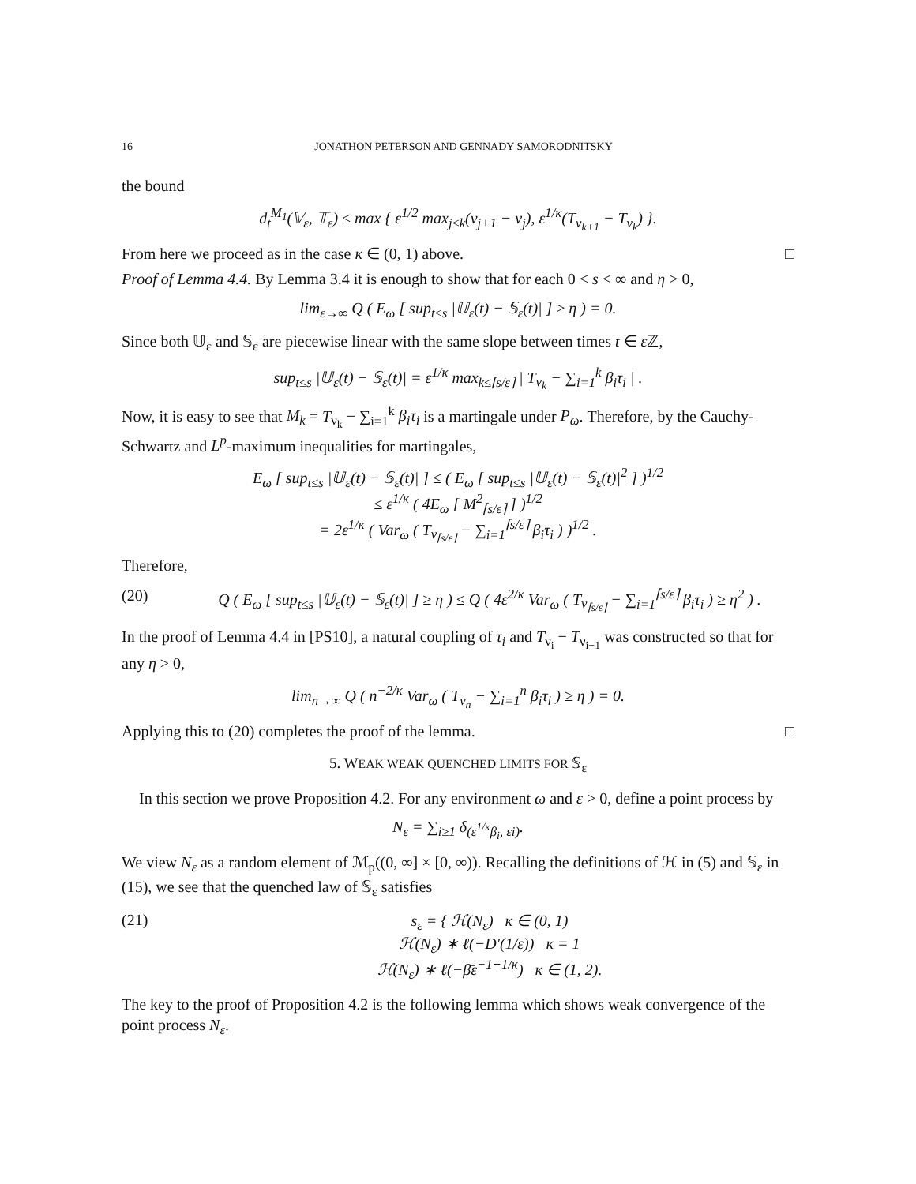16 JONATHON PETERSON AND GENNADY SAMORODNITSKY
the bound
d<sub>t</sub><sup>M<sub>1</sub></sup>(𝕍<sub>ε</sub>, 𝕋<sub>ε</sub>) ≤ max { ε<sup>1/2</sup> max<sub>j≤k</sub>(ν<sub>j+1</sub> − ν<sub>j</sub>), ε<sup>1/κ</sup>(T<sub>ν<sub>k+1</sub></sub> − T<sub>ν<sub>k</sub></sub>) }.
From here we proceed as in the case κ ∈ (0, 1) above. □
Proof of Lemma 4.4. By Lemma 3.4 it is enough to show that for each 0 < s < ∞ and η > 0,
lim<sub>ε→∞</sub> Q ( E<sub>ω</sub> [ sup<sub>t≤s</sub> |𝕌<sub>ε</sub>(t) − 𝕊<sub>ε</sub>(t)| ] ≥ η ) = 0.
Since both 𝕌<sub>ε</sub> and 𝕊<sub>ε</sub> are piecewise linear with the same slope between times t ∈ ε ℤ,
sup<sub>t≤s</sub> |𝕌<sub>ε</sub>(t) − 𝕊<sub>ε</sub>(t)| = ε<sup>1/κ</sup> max<sub>k≤⌈s/ε⌉</sub> | T<sub>ν<sub>k</sub></sub> − ∑<sub>i=1</sub><sup>k</sup> β<sub>i</sub>τ<sub>i</sub> | .
Now, it is easy to see that M<sub>k</sub> = T<sub>ν<sub>k</sub></sub> − ∑<sub>i=1</sub><sup>k</sup> β<sub>i</sub>τ<sub>i</sub> is a martingale under P<sub>ω</sub>. Therefore, by the Cauchy-Schwartz and L<sup>p</sup>-maximum inequalities for martingales,
E<sub>ω</sub> [ sup<sub>t≤s</sub> |𝕌<sub>ε</sub>(t) − 𝕊<sub>ε</sub>(t)| ] ≤ ( E<sub>ω</sub> [ sup<sub>t≤s</sub> |𝕌<sub>ε</sub>(t) − 𝕊<sub>ε</sub>(t)|<sup>2</sup> ] )<sup>1/2</sup>
≤ ε<sup>1/κ</sup> ( 4E<sub>ω</sub> [ M<sup>2</sup><sub>⌈s/ε⌉</sub> ] )<sup>1/2</sup>
= 2ε<sup>1/κ</sup> ( Var<sub>ω</sub> ( T<sub>ν<sub>⌈s/ε⌉</sub></sub> − ∑<sub>i=1</sub><sup>⌈s/ε⌉</sup> β<sub>i</sub>τ<sub>i</sub> ) )<sup>1/2</sup> .
Therefore,
(20) Q ( E<sub>ω</sub> [ sup<sub>t≤s</sub> |𝕌<sub>ε</sub>(t) − 𝕊<sub>ε</sub>(t)| ] ≥ η ) ≤ Q ( 4ε<sup>2/κ</sup> Var<sub>ω</sub> ( T<sub>ν<sub>⌈s/ε⌉</sub></sub> − ∑<sub>i=1</sub><sup>⌈s/ε⌉</sup> β<sub>i</sub>τ<sub>i</sub> ) ≥ η<sup>2</sup> ) .
In the proof of Lemma 4.4 in [PS10], a natural coupling of τ<sub>i</sub> and T<sub>ν<sub>i</sub></sub> − T<sub>ν<sub>i−1</sub></sub> was constructed so that for any η > 0,
lim<sub>n→∞</sub> Q ( n<sup>−2/κ</sup> Var<sub>ω</sub> ( T<sub>ν<sub>n</sub></sub> − ∑<sub>i=1</sub><sup>n</sup> β<sub>i</sub>τ<sub>i</sub> ) ≥ η ) = 0.
Applying this to (20) completes the proof of the lemma. □
5. WEAK WEAK QUENCHED LIMITS FOR 𝕊<sub>ε</sub>
In this section we prove Proposition 4.2. For any environment ω and ε > 0, define a point process by
N<sub>ε</sub> = ∑<sub>i≥1</sub> δ<sub>(ε<sup>1/κ</sup>β<sub>i</sub>, εi)</sub>.
We view N<sub>ε</sub> as a random element of ℳ<sub>p</sub>((0, ∞] × [0, ∞)). Recalling the definitions of ℋ in (5) and 𝕊<sub>ε</sub> in (15), we see that the quenched law of 𝕊<sub>ε</sub> satisfies
(21) s<sub>ε</sub> = { ℋ(N<sub>ε</sub>) κ ∈ (0, 1)
ℋ(N<sub>ε</sub>) ∗ ℓ(−D′(1/ε)) κ = 1
ℋ(N<sub>ε</sub>) ∗ ℓ(−β̄ε<sup>−1+1/κ</sup>) κ ∈ (1, 2).
The key to the proof of Proposition 4.2 is the following lemma which shows weak convergence of the point process N<sub>ε</sub>.